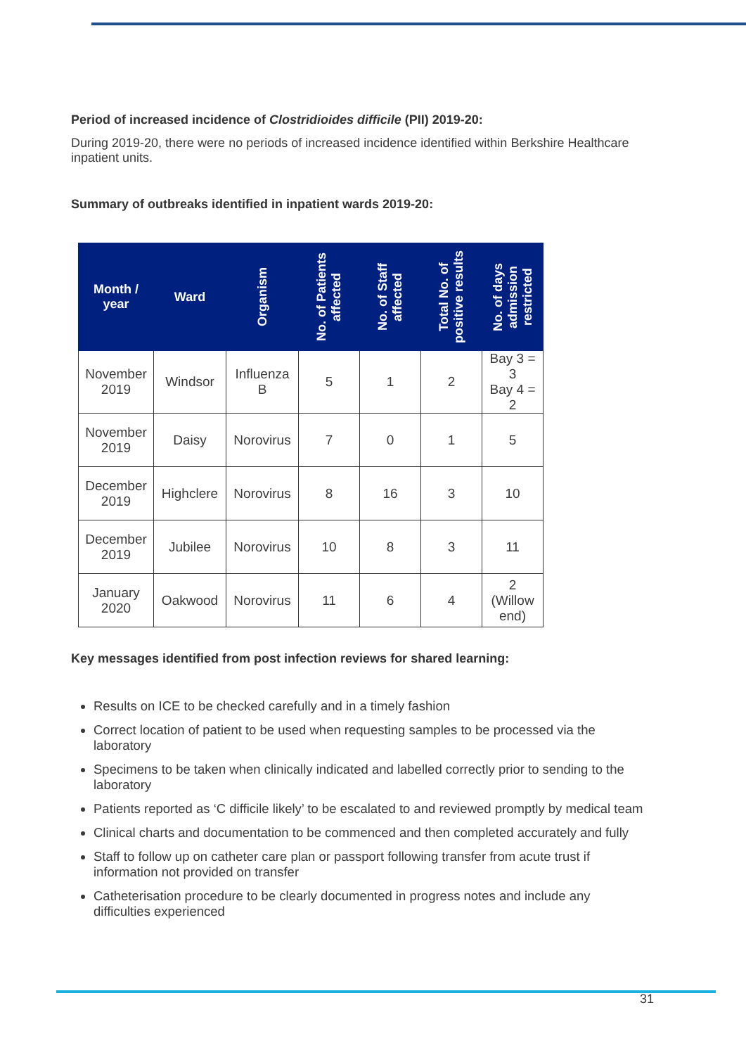Period of increased incidence of Clostridioides difficile (PII) 2019-20:
During 2019-20, there were no periods of increased incidence identified within Berkshire Healthcare inpatient units.
Summary of outbreaks identified in inpatient wards 2019-20:
| Month / year | Ward | Organism | No. of Patients affected | No. of Staff affected | Total No. of positive results | No. of days admission restricted |
| --- | --- | --- | --- | --- | --- | --- |
| November 2019 | Windsor | Influenza B | 5 | 1 | 2 | Bay 3 = 3 Bay 4 = 2 |
| November 2019 | Daisy | Norovirus | 7 | 0 | 1 | 5 |
| December 2019 | Highclere | Norovirus | 8 | 16 | 3 | 10 |
| December 2019 | Jubilee | Norovirus | 10 | 8 | 3 | 11 |
| January 2020 | Oakwood | Norovirus | 11 | 6 | 4 | 2 (Willow end) |
Key messages identified from post infection reviews for shared learning:
Results on ICE to be checked carefully and in a timely fashion
Correct location of patient to be used when requesting samples to be processed via the laboratory
Specimens to be taken when clinically indicated and labelled correctly prior to sending to the laboratory
Patients reported as ‘C difficile likely’ to be escalated to and reviewed promptly by medical team
Clinical charts and documentation to be commenced and then completed accurately and fully
Staff to follow up on catheter care plan or passport following transfer from acute trust if information not provided on transfer
Catheterisation procedure to be clearly documented in progress notes and include any difficulties experienced
31